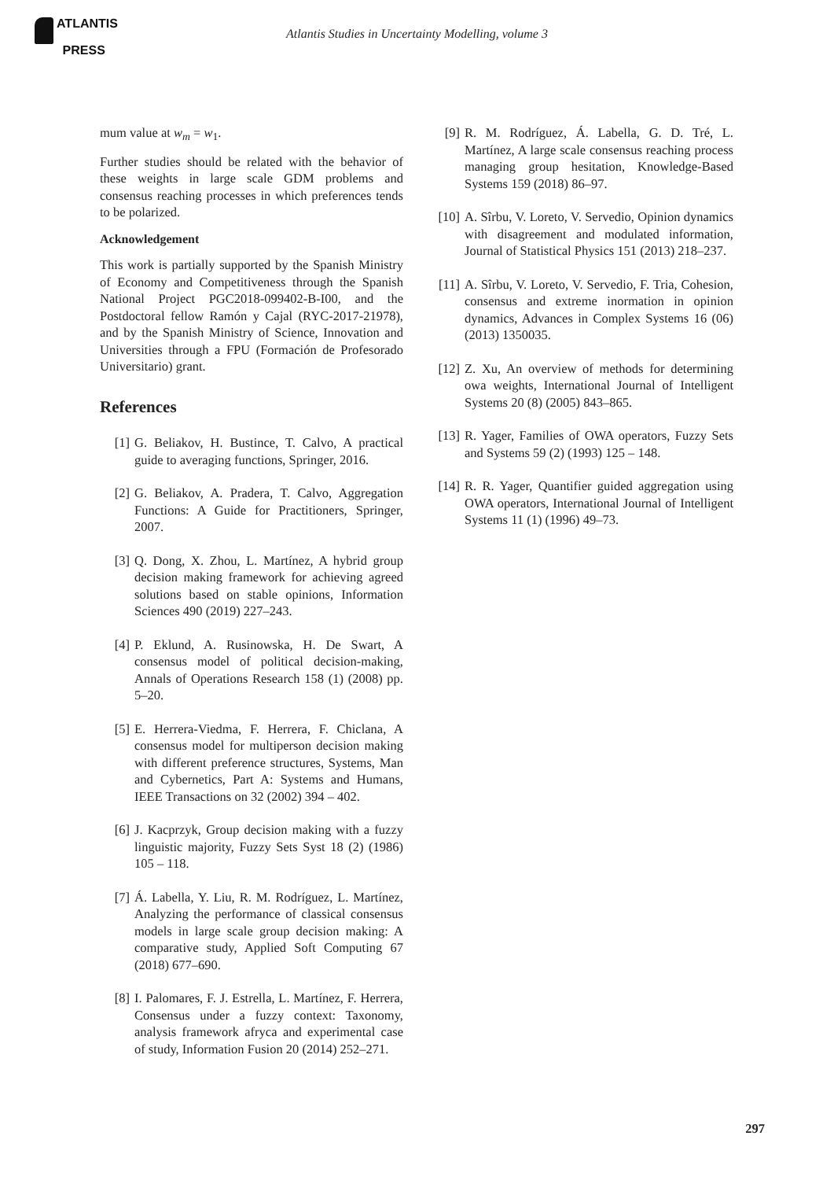ATLANTIS
PRESS
Atlantis Studies in Uncertainty Modelling, volume 3
mum value at w<sub>m</sub> = w<sub>1</sub>.
Further studies should be related with the behavior of these weights in large scale GDM problems and consensus reaching processes in which preferences tends to be polarized.
Acknowledgement
This work is partially supported by the Spanish Ministry of Economy and Competitiveness through the Spanish National Project PGC2018-099402-B-I00, and the Postdoctoral fellow Ramón y Cajal (RYC-2017-21978), and by the Spanish Ministry of Science, Innovation and Universities through a FPU (Formación de Profesorado Universitario) grant.
References
[1] G. Beliakov, H. Bustince, T. Calvo, A practical guide to averaging functions, Springer, 2016.
[2] G. Beliakov, A. Pradera, T. Calvo, Aggregation Functions: A Guide for Practitioners, Springer, 2007.
[3] Q. Dong, X. Zhou, L. Martínez, A hybrid group decision making framework for achieving agreed solutions based on stable opinions, Information Sciences 490 (2019) 227–243.
[4] P. Eklund, A. Rusinowska, H. De Swart, A consensus model of political decision-making, Annals of Operations Research 158 (1) (2008) pp. 5–20.
[5] E. Herrera-Viedma, F. Herrera, F. Chiclana, A consensus model for multiperson decision making with different preference structures, Systems, Man and Cybernetics, Part A: Systems and Humans, IEEE Transactions on 32 (2002) 394 – 402.
[6] J. Kacprzyk, Group decision making with a fuzzy linguistic majority, Fuzzy Sets Syst 18 (2) (1986) 105 – 118.
[7] Á. Labella, Y. Liu, R. M. Rodríguez, L. Martínez, Analyzing the performance of classical consensus models in large scale group decision making: A comparative study, Applied Soft Computing 67 (2018) 677–690.
[8] I. Palomares, F. J. Estrella, L. Martínez, F. Herrera, Consensus under a fuzzy context: Taxonomy, analysis framework afryca and experimental case of study, Information Fusion 20 (2014) 252–271.
[9] R. M. Rodríguez, Á. Labella, G. D. Tré, L. Martínez, A large scale consensus reaching process managing group hesitation, Knowledge-Based Systems 159 (2018) 86–97.
[10] A. Sîrbu, V. Loreto, V. Servedio, Opinion dynamics with disagreement and modulated information, Journal of Statistical Physics 151 (2013) 218–237.
[11] A. Sîrbu, V. Loreto, V. Servedio, F. Tria, Cohesion, consensus and extreme inormation in opinion dynamics, Advances in Complex Systems 16 (06) (2013) 1350035.
[12] Z. Xu, An overview of methods for determining owa weights, International Journal of Intelligent Systems 20 (8) (2005) 843–865.
[13] R. Yager, Families of OWA operators, Fuzzy Sets and Systems 59 (2) (1993) 125 – 148.
[14] R. R. Yager, Quantifier guided aggregation using OWA operators, International Journal of Intelligent Systems 11 (1) (1996) 49–73.
297